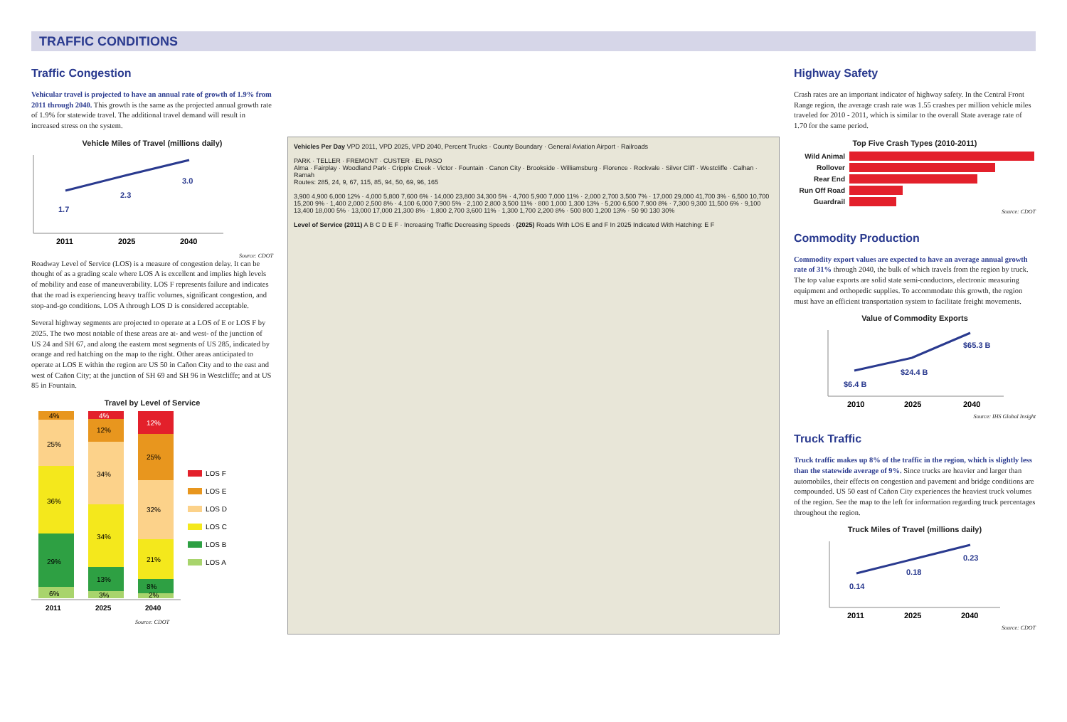TRAFFIC CONDITIONS
Traffic Congestion
Vehicular travel is projected to have an annual rate of growth of 1.9% from 2011 through 2040. This growth is the same as the projected annual growth rate of 1.9% for statewide travel. The additional travel demand will result in increased stress on the system.
Vehicle Miles of Travel (millions daily)
1.7
2.3
3.0
2011
2025
2040
Source: CDOT
Roadway Level of Service (LOS) is a measure of congestion delay. It can be thought of as a grading scale where LOS A is excellent and implies high levels of mobility and ease of maneuverability. LOS F represents failure and indicates that the road is experiencing heavy traffic volumes, significant congestion, and stop-and-go conditions. LOS A through LOS D is considered acceptable.
Several highway segments are projected to operate at a LOS of E or LOS F by 2025. The two most notable of these areas are at- and west- of the junction of US 24 and SH 67, and along the eastern most segments of US 285, indicated by orange and red hatching on the map to the right. Other areas anticipated to operate at LOS E within the region are US 50 in Cañon City and to the east and west of Cañon City; at the junction of SH 69 and SH 96 in Westcliffe; and at US 85 in Fountain.
Travel by Level of Service
4%
25%
36%
29%
6%
4%
12%
34%
34%
13%
3%
12%
25%
32%
21%
8%
2%
2011
2025
2040
LOS F
LOS E
LOS D
LOS C
LOS B
LOS A
Source: CDOT
Vehicles Per Day VPD 2011, VPD 2025, VPD 2040, Percent Trucks · County Boundary · General Aviation Airport · Railroads
PARK · TELLER · FREMONT · CUSTER · EL PASO
Alma · Fairplay · Woodland Park · Cripple Creek · Victor · Fountain · Canon City · Brookside · Williamsburg · Florence · Rockvale · Silver Cliff · Westcliffe · Calhan · Ramah
Routes: 285, 24, 9, 67, 115, 85, 94, 50, 69, 96, 165
3,900 4,900 6,000 12% · 4,000 5,800 7,600 6% · 14,000 23,800 34,300 5% · 4,700 5,900 7,000 11% · 2,000 2,700 3,500 7% · 17,000 29,000 41,700 3% · 6,500 10,700 15,200 9% · 1,400 2,000 2,500 8% · 4,100 6,000 7,900 5% · 2,100 2,800 3,500 11% · 800 1,000 1,300 13% · 5,200 6,500 7,900 8% · 7,300 9,300 11,500 6% · 9,100 13,400 18,000 5% · 13,000 17,000 21,300 8% · 1,800 2,700 3,600 11% · 1,300 1,700 2,200 8% · 500 800 1,200 13% · 50 90 130 30%
Level of Service (2011) A B C D E F · Increasing Traffic Decreasing Speeds · (2025) Roads With LOS E and F In 2025 Indicated With Hatching: E F
Highway Safety
Crash rates are an important indicator of highway safety. In the Central Front Range region, the average crash rate was 1.55 crashes per million vehicle miles traveled for 2010 - 2011, which is similar to the overall State average rate of 1.70 for the same period.
Top Five Crash Types (2010-2011)
Wild Animal
Rollover
Rear End
Run Off Road
Guardrail
Source: CDOT
Commodity Production
Commodity export values are expected to have an average annual growth rate of 31% through 2040, the bulk of which travels from the region by truck. The top value exports are solid state semi-conductors, electronic measuring equipment and orthopedic supplies. To accommodate this growth, the region must have an efficient transportation system to facilitate freight movements.
Value of Commodity Exports
$6.4 B
$24.4 B
$65.3 B
2010
2025
2040
Source: IHS Global Insight
Truck Traffic
Truck traffic makes up 8% of the traffic in the region, which is slightly less than the statewide average of 9%. Since trucks are heavier and larger than automobiles, their effects on congestion and pavement and bridge conditions are compounded. US 50 east of Cañon City experiences the heaviest truck volumes of the region. See the map to the left for information regarding truck percentages throughout the region.
Truck Miles of Travel (millions daily)
0.14
0.18
0.23
2011
2025
2040
Source: CDOT